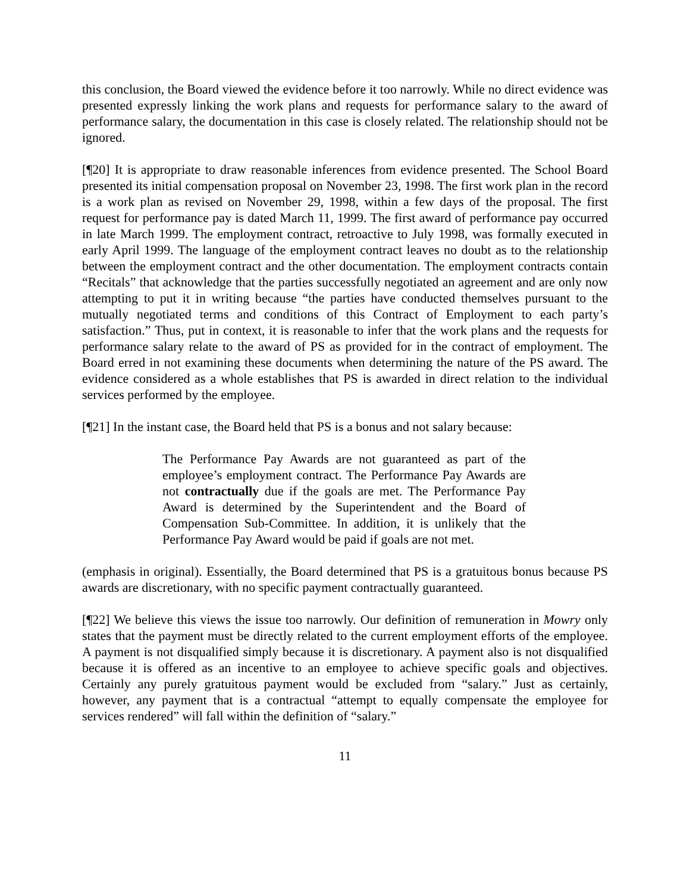this conclusion, the Board viewed the evidence before it too narrowly. While no direct evidence was presented expressly linking the work plans and requests for performance salary to the award of performance salary, the documentation in this case is closely related. The relationship should not be ignored.
[¶20] It is appropriate to draw reasonable inferences from evidence presented. The School Board presented its initial compensation proposal on November 23, 1998. The first work plan in the record is a work plan as revised on November 29, 1998, within a few days of the proposal. The first request for performance pay is dated March 11, 1999. The first award of performance pay occurred in late March 1999. The employment contract, retroactive to July 1998, was formally executed in early April 1999. The language of the employment contract leaves no doubt as to the relationship between the employment contract and the other documentation. The employment contracts contain “Recitals” that acknowledge that the parties successfully negotiated an agreement and are only now attempting to put it in writing because “the parties have conducted themselves pursuant to the mutually negotiated terms and conditions of this Contract of Employment to each party’s satisfaction.” Thus, put in context, it is reasonable to infer that the work plans and the requests for performance salary relate to the award of PS as provided for in the contract of employment. The Board erred in not examining these documents when determining the nature of the PS award. The evidence considered as a whole establishes that PS is awarded in direct relation to the individual services performed by the employee.
[¶21] In the instant case, the Board held that PS is a bonus and not salary because:
The Performance Pay Awards are not guaranteed as part of the employee’s employment contract. The Performance Pay Awards are not contractually due if the goals are met. The Performance Pay Award is determined by the Superintendent and the Board of Compensation Sub-Committee. In addition, it is unlikely that the Performance Pay Award would be paid if goals are not met.
(emphasis in original). Essentially, the Board determined that PS is a gratuitous bonus because PS awards are discretionary, with no specific payment contractually guaranteed.
[¶22] We believe this views the issue too narrowly. Our definition of remuneration in Mowry only states that the payment must be directly related to the current employment efforts of the employee. A payment is not disqualified simply because it is discretionary. A payment also is not disqualified because it is offered as an incentive to an employee to achieve specific goals and objectives. Certainly any purely gratuitous payment would be excluded from “salary.” Just as certainly, however, any payment that is a contractual “attempt to equally compensate the employee for services rendered” will fall within the definition of “salary.”
11